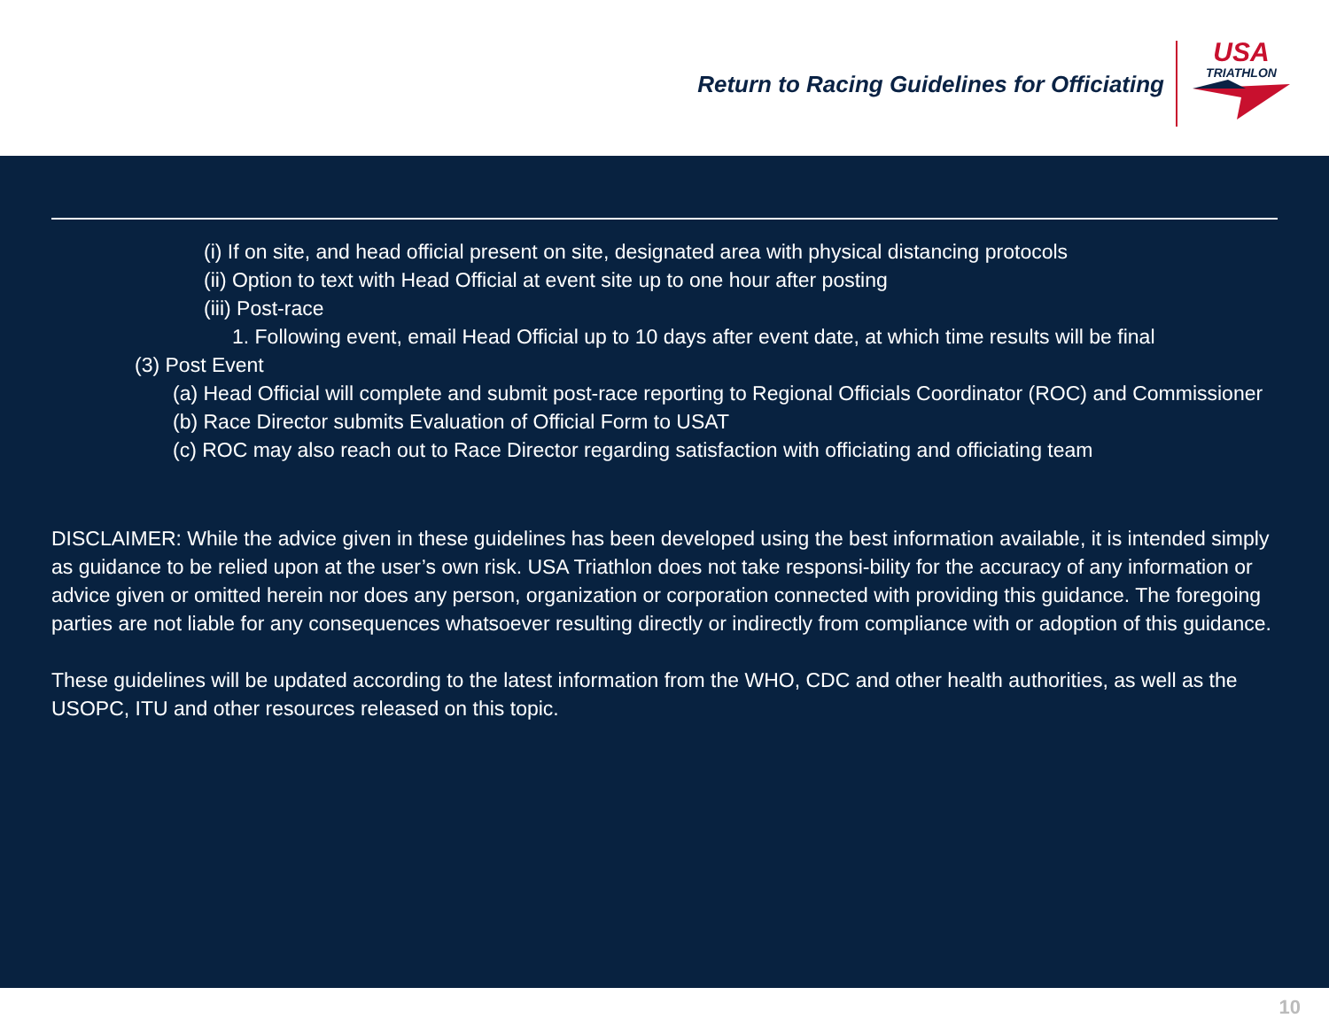Return to Racing Guidelines for Officiating
USA
TRIATHLON
(i) If on site, and head official present on site, designated area with physical distancing protocols
(ii) Option to text with Head Official at event site up to one hour after posting
(iii) Post-race
1. Following event, email Head Official up to 10 days after event date, at which time results will be final
(3) Post Event
(a) Head Official will complete and submit post-race reporting to Regional Officials Coordinator (ROC) and Commissioner
(b) Race Director submits Evaluation of Official Form to USAT
(c) ROC may also reach out to Race Director regarding satisfaction with officiating and officiating team
DISCLAIMER: While the advice given in these guidelines has been developed using the best information available, it is intended simply as guidance to be relied upon at the user’s own risk. USA Triathlon does not take responsi-bility for the accuracy of any information or advice given or omitted herein nor does any person, organization or corporation connected with providing this guidance. The foregoing parties are not liable for any consequences whatsoever resulting directly or indirectly from compliance with or adoption of this guidance.
These guidelines will be updated according to the latest information from the WHO, CDC and other health authorities, as well as the USOPC, ITU and other resources released on this topic.
10